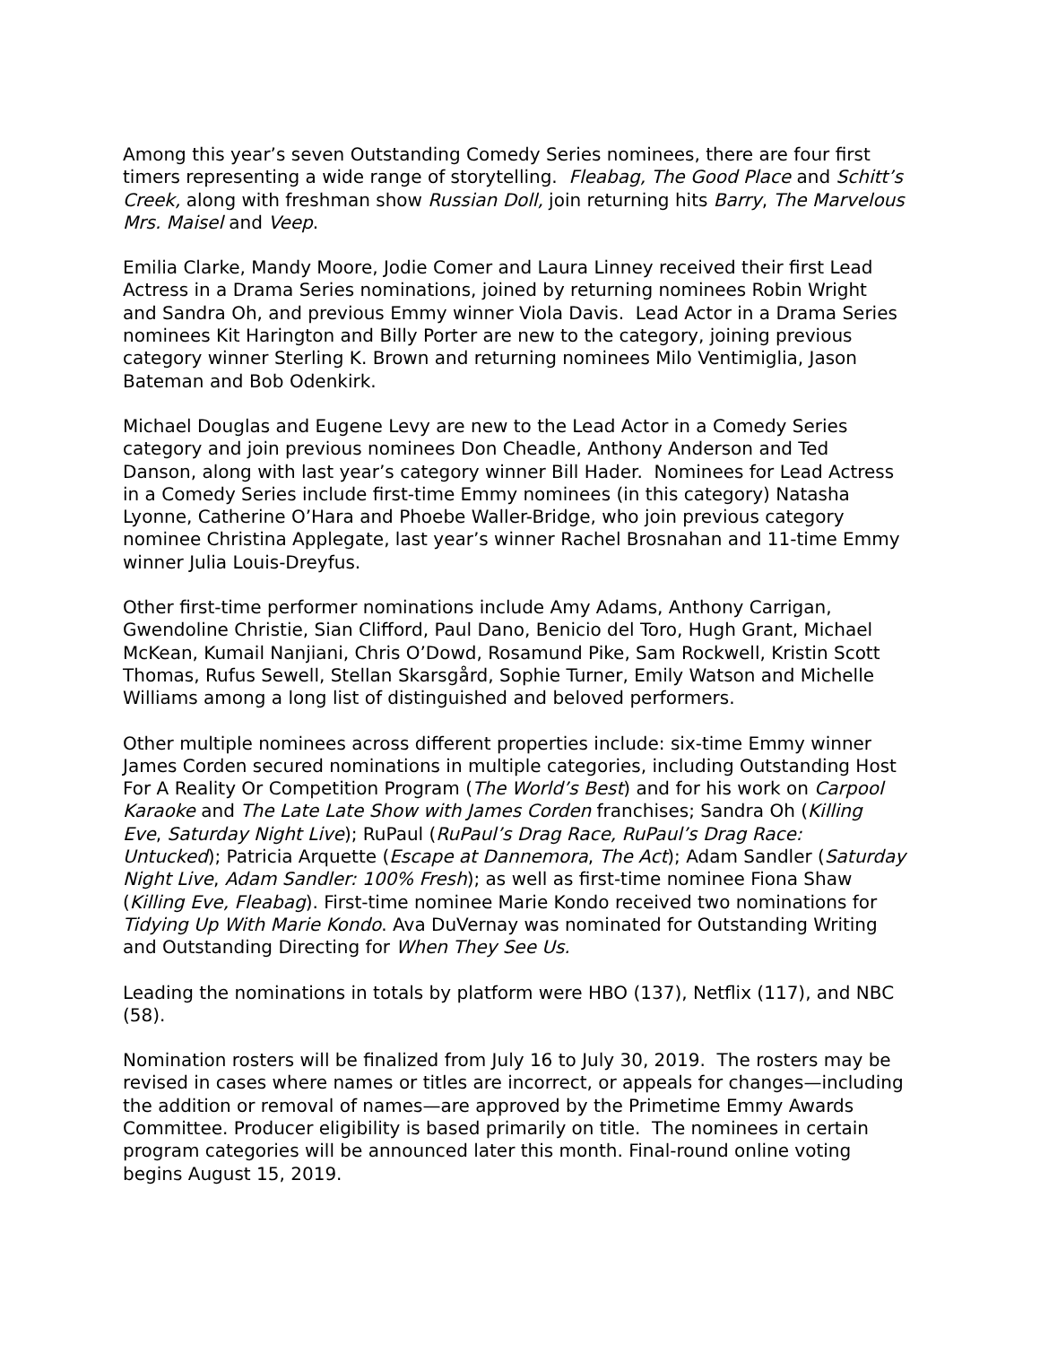Among this year’s seven Outstanding Comedy Series nominees, there are four first timers representing a wide range of storytelling. Fleabag, The Good Place and Schitt’s Creek, along with freshman show Russian Doll, join returning hits Barry, The Marvelous Mrs. Maisel and Veep.
Emilia Clarke, Mandy Moore, Jodie Comer and Laura Linney received their first Lead Actress in a Drama Series nominations, joined by returning nominees Robin Wright and Sandra Oh, and previous Emmy winner Viola Davis. Lead Actor in a Drama Series nominees Kit Harington and Billy Porter are new to the category, joining previous category winner Sterling K. Brown and returning nominees Milo Ventimiglia, Jason Bateman and Bob Odenkirk.
Michael Douglas and Eugene Levy are new to the Lead Actor in a Comedy Series category and join previous nominees Don Cheadle, Anthony Anderson and Ted Danson, along with last year’s category winner Bill Hader. Nominees for Lead Actress in a Comedy Series include first-time Emmy nominees (in this category) Natasha Lyonne, Catherine O’Hara and Phoebe Waller-Bridge, who join previous category nominee Christina Applegate, last year’s winner Rachel Brosnahan and 11-time Emmy winner Julia Louis-Dreyfus.
Other first-time performer nominations include Amy Adams, Anthony Carrigan, Gwendoline Christie, Sian Clifford, Paul Dano, Benicio del Toro, Hugh Grant, Michael McKean, Kumail Nanjiani, Chris O’Dowd, Rosamund Pike, Sam Rockwell, Kristin Scott Thomas, Rufus Sewell, Stellan Skarsgård, Sophie Turner, Emily Watson and Michelle Williams among a long list of distinguished and beloved performers.
Other multiple nominees across different properties include: six-time Emmy winner James Corden secured nominations in multiple categories, including Outstanding Host For A Reality Or Competition Program (The World’s Best) and for his work on Carpool Karaoke and The Late Late Show with James Corden franchises; Sandra Oh (Killing Eve, Saturday Night Live); RuPaul (RuPaul’s Drag Race, RuPaul’s Drag Race: Untucked); Patricia Arquette (Escape at Dannemora, The Act); Adam Sandler (Saturday Night Live, Adam Sandler: 100% Fresh); as well as first-time nominee Fiona Shaw (Killing Eve, Fleabag). First-time nominee Marie Kondo received two nominations for Tidying Up With Marie Kondo. Ava DuVernay was nominated for Outstanding Writing and Outstanding Directing for When They See Us.
Leading the nominations in totals by platform were HBO (137), Netflix (117), and NBC (58).
Nomination rosters will be finalized from July 16 to July 30, 2019. The rosters may be revised in cases where names or titles are incorrect, or appeals for changes—including the addition or removal of names—are approved by the Primetime Emmy Awards Committee. Producer eligibility is based primarily on title. The nominees in certain program categories will be announced later this month. Final-round online voting begins August 15, 2019.